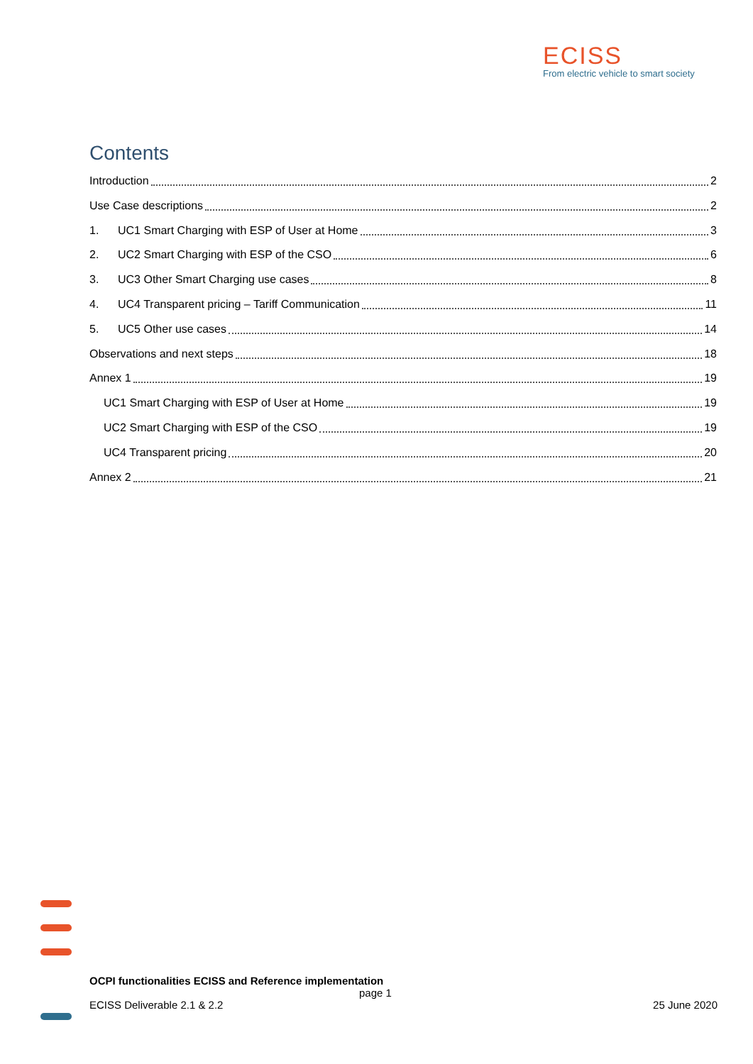ECISS
From electric vehicle to smart society
Contents
Introduction 2
Use Case descriptions 2
1. UC1 Smart Charging with ESP of User at Home 3
2. UC2 Smart Charging with ESP of the CSO 6
3. UC3 Other Smart Charging use cases 8
4. UC4 Transparent pricing – Tariff Communication 11
5. UC5 Other use cases 14
Observations and next steps 18
Annex 1 19
UC1 Smart Charging with ESP of User at Home 19
UC2 Smart Charging with ESP of the CSO 19
UC4 Transparent pricing 20
Annex 2 21
OCPI functionalities ECISS and Reference implementation
page 1
ECISS Deliverable 2.1 & 2.2 25 June 2020